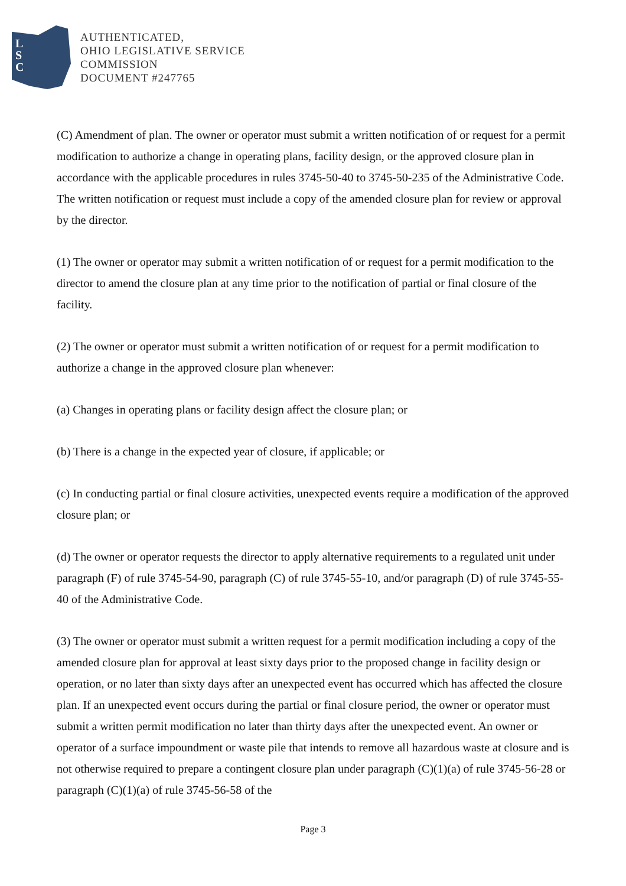L
S
C
AUTHENTICATED,
OHIO LEGISLATIVE SERVICE
COMMISSION
DOCUMENT #247765
(C) Amendment of plan. The owner or operator must submit a written notification of or request for a permit modification to authorize a change in operating plans, facility design, or the approved closure plan in accordance with the applicable procedures in rules 3745-50-40 to 3745-50-235 of the Administrative Code. The written notification or request must include a copy of the amended closure plan for review or approval by the director.
(1) The owner or operator may submit a written notification of or request for a permit modification to the director to amend the closure plan at any time prior to the notification of partial or final closure of the facility.
(2) The owner or operator must submit a written notification of or request for a permit modification to authorize a change in the approved closure plan whenever:
(a) Changes in operating plans or facility design affect the closure plan; or
(b) There is a change in the expected year of closure, if applicable; or
(c) In conducting partial or final closure activities, unexpected events require a modification of the approved closure plan; or
(d) The owner or operator requests the director to apply alternative requirements to a regulated unit under paragraph (F) of rule 3745-54-90, paragraph (C) of rule 3745-55-10, and/or paragraph (D) of rule 3745-55-40 of the Administrative Code.
(3) The owner or operator must submit a written request for a permit modification including a copy of the amended closure plan for approval at least sixty days prior to the proposed change in facility design or operation, or no later than sixty days after an unexpected event has occurred which has affected the closure plan. If an unexpected event occurs during the partial or final closure period, the owner or operator must submit a written permit modification no later than thirty days after the unexpected event. An owner or operator of a surface impoundment or waste pile that intends to remove all hazardous waste at closure and is not otherwise required to prepare a contingent closure plan under paragraph (C)(1)(a) of rule 3745-56-28 or paragraph (C)(1)(a) of rule 3745-56-58 of the
Page 3